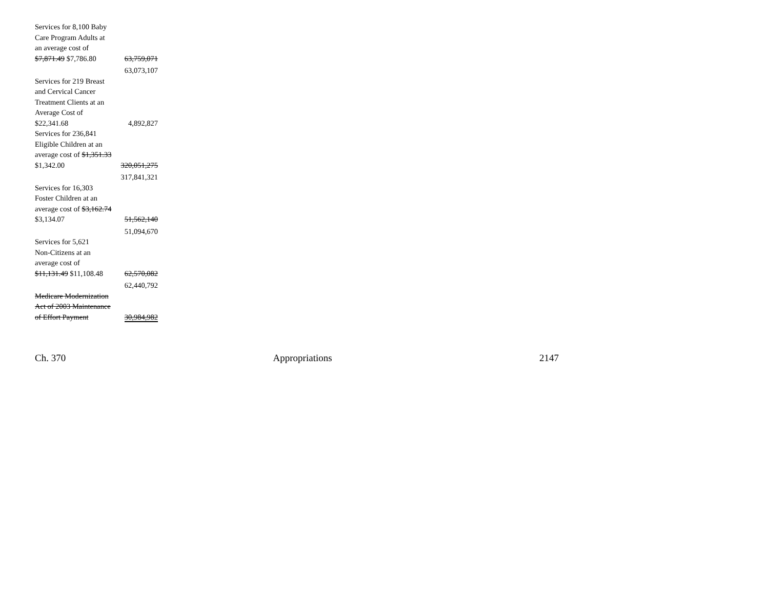| Services for 8,100 Baby Care Program Adults at an average cost of $7,871.49 $7,786.80 | 63,759,071 |
| | 63,073,107 |
| Services for 219 Breast and Cervical Cancer Treatment Clients at an Average Cost of $22,341.68 | 4,892,827 |
| Services for 236,841 Eligible Children at an average cost of $1,351.33 $1,342.00 | 320,051,275 |
| | 317,841,321 |
| Services for 16,303 Foster Children at an average cost of $3,162.74 $3,134.07 | 51,562,140 |
| | 51,094,670 |
| Services for 5,621 Non-Citizens at an average cost of $11,131.49 $11,108.48 | 62,570,082 |
| | 62,440,792 |
| Medicare Modernization Act of 2003 Maintenance of Effort Payment | 30,984,982 |
Ch. 370 Appropriations 2147